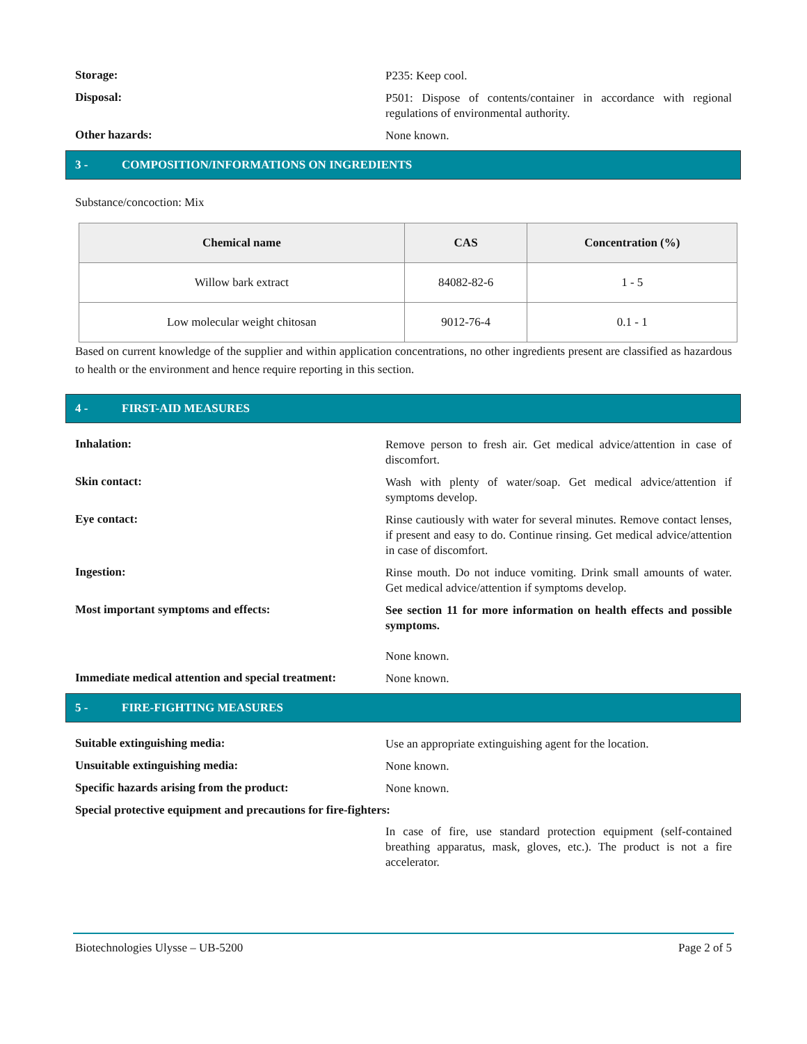Storage:
P235: Keep cool.
Disposal:
P501: Dispose of contents/container in accordance with regional regulations of environmental authority.
Other hazards:
None known.
3 - COMPOSITION/INFORMATIONS ON INGREDIENTS
Substance/concoction: Mix
| Chemical name | CAS | Concentration (%) |
| --- | --- | --- |
| Willow bark extract | 84082-82-6 | 1 - 5 |
| Low molecular weight chitosan | 9012-76-4 | 0.1 - 1 |
Based on current knowledge of the supplier and within application concentrations, no other ingredients present are classified as hazardous to health or the environment and hence require reporting in this section.
4 - FIRST-AID MEASURES
Inhalation:
Remove person to fresh air. Get medical advice/attention in case of discomfort.
Skin contact:
Wash with plenty of water/soap. Get medical advice/attention if symptoms develop.
Eye contact:
Rinse cautiously with water for several minutes. Remove contact lenses, if present and easy to do. Continue rinsing. Get medical advice/attention in case of discomfort.
Ingestion:
Rinse mouth. Do not induce vomiting. Drink small amounts of water. Get medical advice/attention if symptoms develop.
Most important symptoms and effects:
See section 11 for more information on health effects and possible symptoms.
None known.
Immediate medical attention and special treatment:
None known.
5 - FIRE-FIGHTING MEASURES
Suitable extinguishing media:
Use an appropriate extinguishing agent for the location.
Unsuitable extinguishing media:
None known.
Specific hazards arising from the product:
None known.
Special protective equipment and precautions for fire-fighters:
In case of fire, use standard protection equipment (self-contained breathing apparatus, mask, gloves, etc.). The product is not a fire accelerator.
Biotechnologies Ulysse – UB-5200 Page 2 of 5